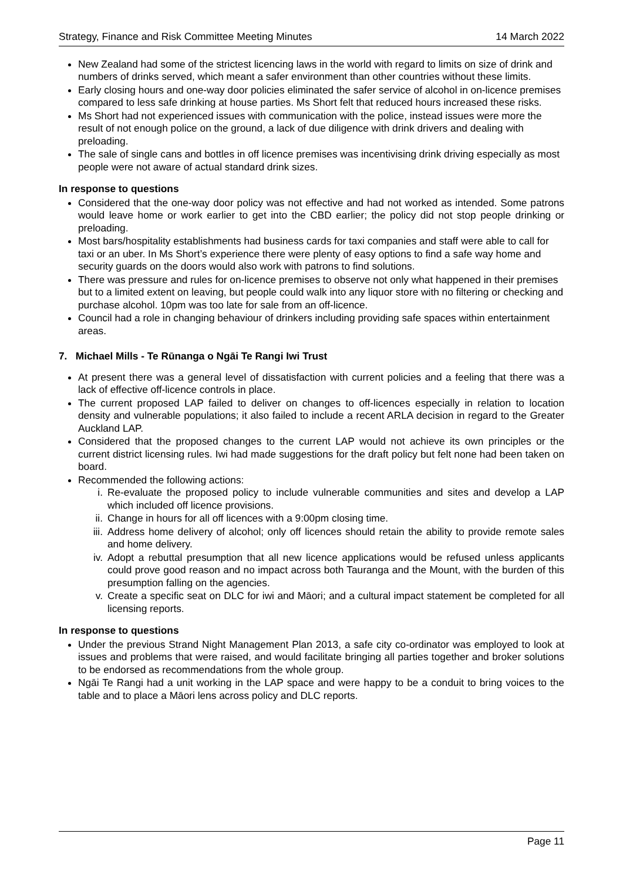Strategy, Finance and Risk Committee Meeting Minutes 14 March 2022
New Zealand had some of the strictest licencing laws in the world with regard to limits on size of drink and numbers of drinks served, which meant a safer environment than other countries without these limits.
Early closing hours and one-way door policies eliminated the safer service of alcohol in on-licence premises compared to less safe drinking at house parties. Ms Short felt that reduced hours increased these risks.
Ms Short had not experienced issues with communication with the police, instead issues were more the result of not enough police on the ground, a lack of due diligence with drink drivers and dealing with preloading.
The sale of single cans and bottles in off licence premises was incentivising drink driving especially as most people were not aware of actual standard drink sizes.
In response to questions
Considered that the one-way door policy was not effective and had not worked as intended. Some patrons would leave home or work earlier to get into the CBD earlier; the policy did not stop people drinking or preloading.
Most bars/hospitality establishments had business cards for taxi companies and staff were able to call for taxi or an uber. In Ms Short’s experience there were plenty of easy options to find a safe way home and security guards on the doors would also work with patrons to find solutions.
There was pressure and rules for on-licence premises to observe not only what happened in their premises but to a limited extent on leaving, but people could walk into any liquor store with no filtering or checking and purchase alcohol. 10pm was too late for sale from an off-licence.
Council had a role in changing behaviour of drinkers including providing safe spaces within entertainment areas.
7. Michael Mills - Te Rūnanga o Ngāi Te Rangi Iwi Trust
At present there was a general level of dissatisfaction with current policies and a feeling that there was a lack of effective off-licence controls in place.
The current proposed LAP failed to deliver on changes to off-licences especially in relation to location density and vulnerable populations; it also failed to include a recent ARLA decision in regard to the Greater Auckland LAP.
Considered that the proposed changes to the current LAP would not achieve its own principles or the current district licensing rules. Iwi had made suggestions for the draft policy but felt none had been taken on board.
Recommended the following actions:
i. Re-evaluate the proposed policy to include vulnerable communities and sites and develop a LAP which included off licence provisions.
ii. Change in hours for all off licences with a 9:00pm closing time.
iii. Address home delivery of alcohol; only off licences should retain the ability to provide remote sales and home delivery.
iv. Adopt a rebuttal presumption that all new licence applications would be refused unless applicants could prove good reason and no impact across both Tauranga and the Mount, with the burden of this presumption falling on the agencies.
v. Create a specific seat on DLC for iwi and Māori; and a cultural impact statement be completed for all licensing reports.
In response to questions
Under the previous Strand Night Management Plan 2013, a safe city co-ordinator was employed to look at issues and problems that were raised, and would facilitate bringing all parties together and broker solutions to be endorsed as recommendations from the whole group.
Ngāi Te Rangi had a unit working in the LAP space and were happy to be a conduit to bring voices to the table and to place a Māori lens across policy and DLC reports.
Page 11